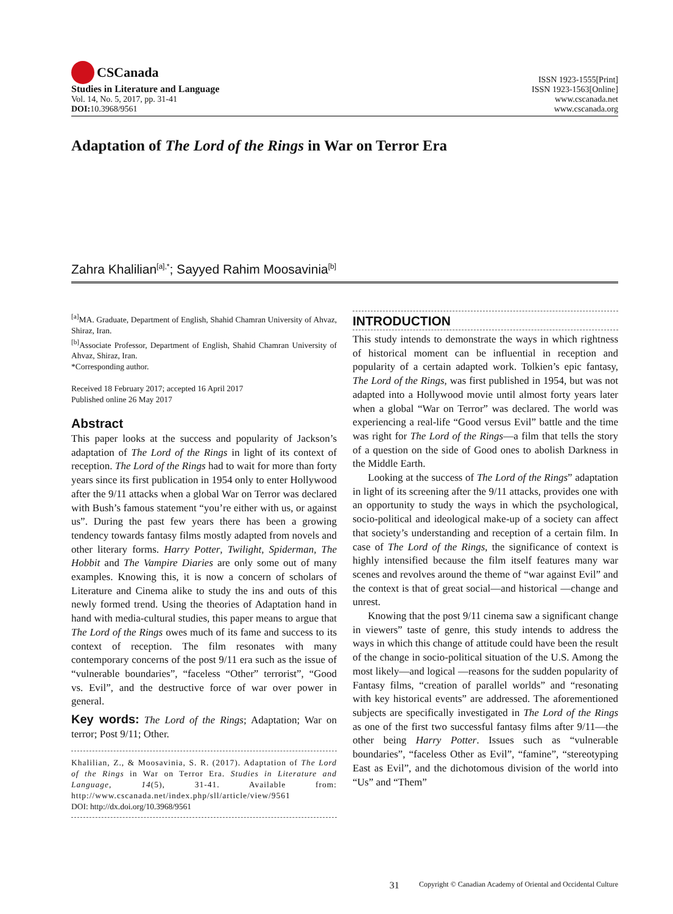CSCanada
Studies in Literature and Language
Vol. 14, No. 5, 2017, pp. 31-41
DOI: 10.3968/9561
ISSN 1923-1555[Print]
ISSN 1923-1563[Online]
www.cscanada.net
www.cscanada.org
Adaptation of The Lord of the Rings in War on Terror Era
Zahra Khalilian<sup>[a],*</sup>; Sayyed Rahim Moosavinia<sup>[b]</sup>
<sup>[a]</sup> MA. Graduate, Department of English, Shahid Chamran University of Ahvaz, Shiraz, Iran.
<sup>[b]</sup> Associate Professor, Department of English, Shahid Chamran University of Ahvaz, Shiraz, Iran.
*Corresponding author.
Received 18 February 2017; accepted 16 April 2017
Published online 26 May 2017
Abstract
This paper looks at the success and popularity of Jackson’s adaptation of The Lord of the Rings in light of its context of reception. The Lord of the Rings had to wait for more than forty years since its first publication in 1954 only to enter Hollywood after the 9/11 attacks when a global War on Terror was declared with Bush’s famous statement “you’re either with us, or against us”. During the past few years there has been a growing tendency towards fantasy films mostly adapted from novels and other literary forms. Harry Potter, Twilight, Spiderman, The Hobbit and The Vampire Diaries are only some out of many examples. Knowing this, it is now a concern of scholars of Literature and Cinema alike to study the ins and outs of this newly formed trend. Using the theories of Adaptation hand in hand with media-cultural studies, this paper means to argue that The Lord of the Rings owes much of its fame and success to its context of reception. The film resonates with many contemporary concerns of the post 9/11 era such as the issue of “vulnerable boundaries”, “faceless “Other” terrorist”, “Good vs. Evil”, and the destructive force of war over power in general.
Key words: The Lord of the Rings; Adaptation; War on terror; Post 9/11; Other.
Khalilian, Z., & Moosavinia, S. R. (2017). Adaptation of The Lord of the Rings in War on Terror Era. Studies in Literature and Language, 14(5), 31-41. Available from: http://www.cscanada.net/index.php/sll/article/view/9561
DOI: http://dx.doi.org/10.3968/9561
INTRODUCTION
This study intends to demonstrate the ways in which rightness of historical moment can be influential in reception and popularity of a certain adapted work. Tolkien’s epic fantasy, The Lord of the Rings, was first published in 1954, but was not adapted into a Hollywood movie until almost forty years later when a global “War on Terror” was declared. The world was experiencing a real-life “Good versus Evil” battle and the time was right for The Lord of the Rings—a film that tells the story of a question on the side of Good ones to abolish Darkness in the Middle Earth.
Looking at the success of The Lord of the Rings” adaptation in light of its screening after the 9/11 attacks, provides one with an opportunity to study the ways in which the psychological, socio-political and ideological make-up of a society can affect that society’s understanding and reception of a certain film. In case of The Lord of the Rings, the significance of context is highly intensified because the film itself features many war scenes and revolves around the theme of “war against Evil” and the context is that of great social—and historical —change and unrest.
Knowing that the post 9/11 cinema saw a significant change in viewers” taste of genre, this study intends to address the ways in which this change of attitude could have been the result of the change in socio-political situation of the U.S. Among the most likely—and logical —reasons for the sudden popularity of Fantasy films, “creation of parallel worlds” and “resonating with key historical events” are addressed. The aforementioned subjects are specifically investigated in The Lord of the Rings as one of the first two successful fantasy films after 9/11—the other being Harry Potter. Issues such as “vulnerable boundaries”, “faceless Other as Evil”, “famine”, “stereotyping East as Evil”, and the dichotomous division of the world into “Us” and “Them”
31 Copyright © Canadian Academy of Oriental and Occidental Culture